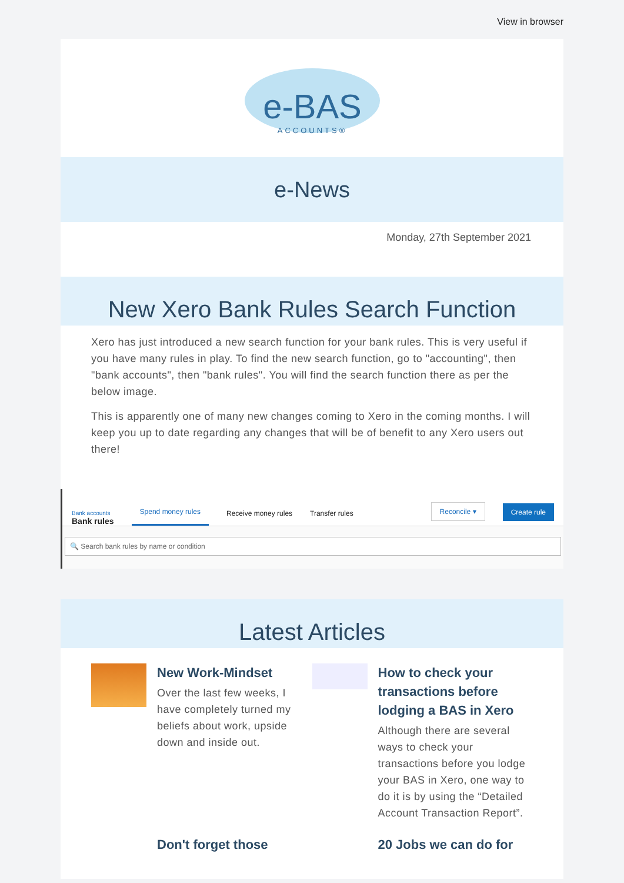View in browser
e-BAS
ACCOUNTS®
e-News
Monday, 27th September 2021
New Xero Bank Rules Search Function
Xero has just introduced a new search function for your bank rules. This is very useful if you have many rules in play. To find the new search function, go to "accounting", then "bank accounts", then "bank rules". You will find the search function there as per the below image.
This is apparently one of many new changes coming to Xero in the coming months. I will keep you up to date regarding any changes that will be of benefit to any Xero users out there!
Bank accounts
Bank rules
Spend money rules Receive money rules Transfer rules Reconcile ▾ Create rule
🔍 Search bank rules by name or condition
Latest Articles
New Work-Mindset
Over the last few weeks, I have completely turned my beliefs about work, upside down and inside out.
How to check your transactions before lodging a BAS in Xero
Although there are several ways to check your transactions before you lodge your BAS in Xero, one way to do it is by using the “Detailed Account Transaction Report”.
Don't forget those 20 Jobs we can do for